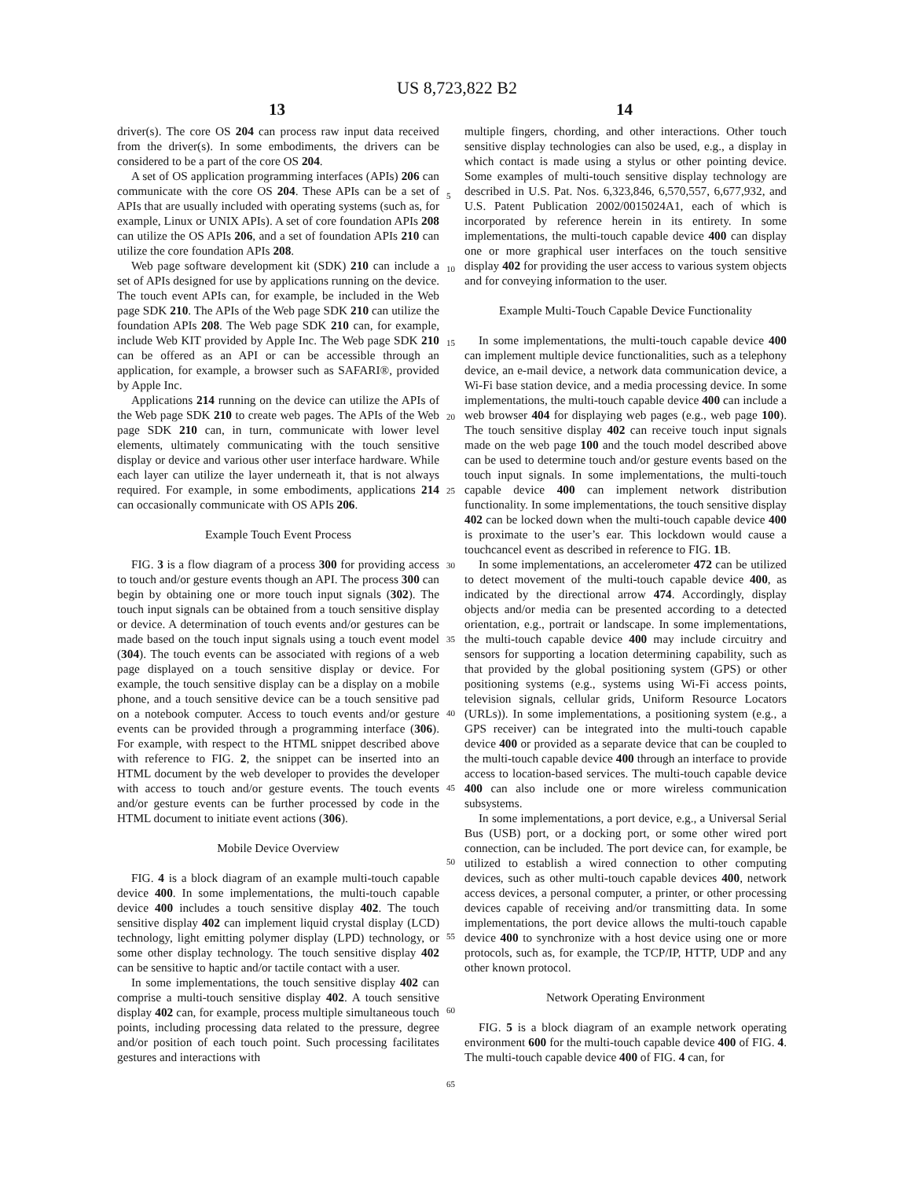US 8,723,822 B2
13 14
driver(s). The core OS 204 can process raw input data received from the driver(s). In some embodiments, the drivers can be considered to be a part of the core OS 204.
A set of OS application programming interfaces (APIs) 206 can communicate with the core OS 204. These APIs can be a set of APIs that are usually included with operating systems (such as, for example, Linux or UNIX APIs). A set of core foundation APIs 208 can utilize the OS APIs 206, and a set of foundation APIs 210 can utilize the core foundation APIs 208.
Web page software development kit (SDK) 210 can include a set of APIs designed for use by applications running on the device. The touch event APIs can, for example, be included in the Web page SDK 210. The APIs of the Web page SDK 210 can utilize the foundation APIs 208. The Web page SDK 210 can, for example, include Web KIT provided by Apple Inc. The Web page SDK 210 can be offered as an API or can be accessible through an application, for example, a browser such as SAFARI®, provided by Apple Inc.
Applications 214 running on the device can utilize the APIs of the Web page SDK 210 to create web pages. The APIs of the Web page SDK 210 can, in turn, communicate with lower level elements, ultimately communicating with the touch sensitive display or device and various other user interface hardware. While each layer can utilize the layer underneath it, that is not always required. For example, in some embodiments, applications 214 can occasionally communicate with OS APIs 206.
Example Touch Event Process
FIG. 3 is a flow diagram of a process 300 for providing access to touch and/or gesture events though an API. The process 300 can begin by obtaining one or more touch input signals (302). The touch input signals can be obtained from a touch sensitive display or device. A determination of touch events and/or gestures can be made based on the touch input signals using a touch event model (304). The touch events can be associated with regions of a web page displayed on a touch sensitive display or device. For example, the touch sensitive display can be a display on a mobile phone, and a touch sensitive device can be a touch sensitive pad on a notebook computer. Access to touch events and/or gesture events can be provided through a programming interface (306). For example, with respect to the HTML snippet described above with reference to FIG. 2, the snippet can be inserted into an HTML document by the web developer to provides the developer with access to touch and/or gesture events. The touch events and/or gesture events can be further processed by code in the HTML document to initiate event actions (306).
Mobile Device Overview
FIG. 4 is a block diagram of an example multi-touch capable device 400. In some implementations, the multi-touch capable device 400 includes a touch sensitive display 402. The touch sensitive display 402 can implement liquid crystal display (LCD) technology, light emitting polymer display (LPD) technology, or some other display technology. The touch sensitive display 402 can be sensitive to haptic and/or tactile contact with a user.
In some implementations, the touch sensitive display 402 can comprise a multi-touch sensitive display 402. A touch sensitive display 402 can, for example, process multiple simultaneous touch points, including processing data related to the pressure, degree and/or position of each touch point. Such processing facilitates gestures and interactions with
5
10
15
20
25
30
35
40
45
50
55
60
65
multiple fingers, chording, and other interactions. Other touch sensitive display technologies can also be used, e.g., a display in which contact is made using a stylus or other pointing device. Some examples of multi-touch sensitive display technology are described in U.S. Pat. Nos. 6,323,846, 6,570,557, 6,677,932, and U.S. Patent Publication 2002/0015024A1, each of which is incorporated by reference herein in its entirety. In some implementations, the multi-touch capable device 400 can display one or more graphical user interfaces on the touch sensitive display 402 for providing the user access to various system objects and for conveying information to the user.
Example Multi-Touch Capable Device Functionality
In some implementations, the multi-touch capable device 400 can implement multiple device functionalities, such as a telephony device, an e-mail device, a network data communication device, a Wi-Fi base station device, and a media processing device. In some implementations, the multi-touch capable device 400 can include a web browser 404 for displaying web pages (e.g., web page 100). The touch sensitive display 402 can receive touch input signals made on the web page 100 and the touch model described above can be used to determine touch and/or gesture events based on the touch input signals. In some implementations, the multi-touch capable device 400 can implement network distribution functionality. In some implementations, the touch sensitive display 402 can be locked down when the multi-touch capable device 400 is proximate to the user’s ear. This lockdown would cause a touchcancel event as described in reference to FIG. 1 B.
In some implementations, an accelerometer 472 can be utilized to detect movement of the multi-touch capable device 400, as indicated by the directional arrow 474. Accordingly, display objects and/or media can be presented according to a detected orientation, e.g., portrait or landscape. In some implementations, the multi-touch capable device 400 may include circuitry and sensors for supporting a location determining capability, such as that provided by the global positioning system (GPS) or other positioning systems (e.g., systems using Wi-Fi access points, television signals, cellular grids, Uniform Resource Locators (URLs)). In some implementations, a positioning system (e.g., a GPS receiver) can be integrated into the multi-touch capable device 400 or provided as a separate device that can be coupled to the multi-touch capable device 400 through an interface to provide access to location-based services. The multi-touch capable device 400 can also include one or more wireless communication subsystems.
In some implementations, a port device, e.g., a Universal Serial Bus (USB) port, or a docking port, or some other wired port connection, can be included. The port device can, for example, be utilized to establish a wired connection to other computing devices, such as other multi-touch capable devices 400, network access devices, a personal computer, a printer, or other processing devices capable of receiving and/or transmitting data. In some implementations, the port device allows the multi-touch capable device 400 to synchronize with a host device using one or more protocols, such as, for example, the TCP/IP, HTTP, UDP and any other known protocol.
Network Operating Environment
FIG. 5 is a block diagram of an example network operating environment 600 for the multi-touch capable device 400 of FIG. 4. The multi-touch capable device 400 of FIG. 4 can, for